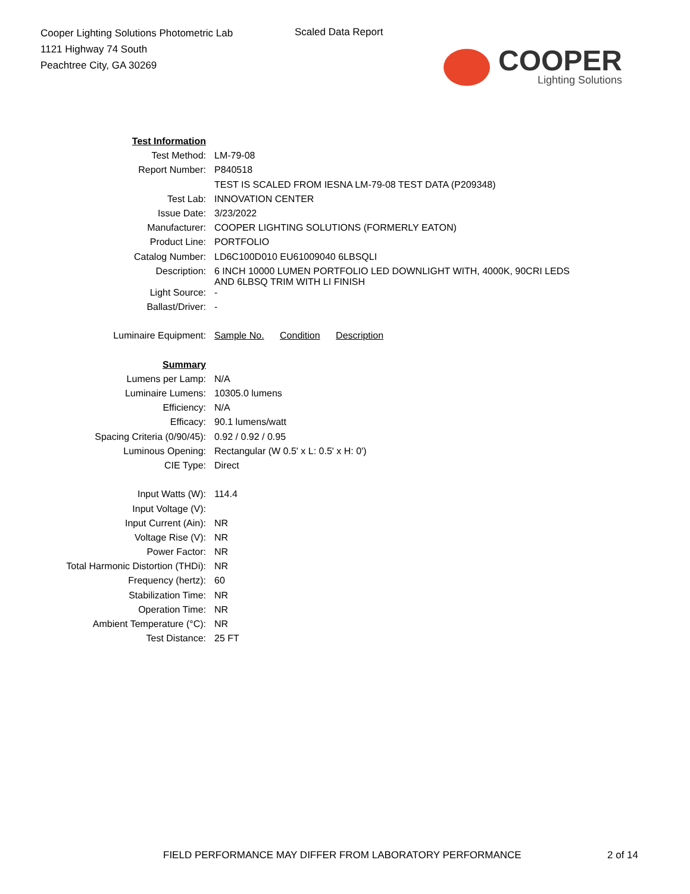Cooper Lighting Solutions Photometric Lab
1121 Highway 74 South
Peachtree City, GA 30269
Scaled Data Report
COOPER
Lighting Solutions
| Test Information | |
| Test Method: | LM-79-08 |
| Report Number: | P840518 |
| | TEST IS SCALED FROM IESNA LM-79-08 TEST DATA (P209348) |
| Test Lab: | INNOVATION CENTER |
| Issue Date: | 3/23/2022 |
| Manufacturer: | COOPER LIGHTING SOLUTIONS (FORMERLY EATON) |
| Product Line: | PORTFOLIO |
| Catalog Number: | LD6C100D010 EU61009040 6LBSQLI |
| Description: | 6 INCH 10000 LUMEN PORTFOLIO LED DOWNLIGHT WITH, 4000K, 90CRI LEDS AND 6LBSQ TRIM WITH LI FINISH |
| Light Source: | - |
| Ballast/Driver: | - |
| Luminaire Equipment: | Sample No. Condition Description |
| Summary | |
| Lumens per Lamp: | N/A |
| Luminaire Lumens: | 10305.0 lumens |
| Efficiency: | N/A |
| Efficacy: | 90.1 lumens/watt |
| Spacing Criteria (0/90/45): | 0.92 / 0.92 / 0.95 |
| Luminous Opening: | Rectangular (W 0.5' x L: 0.5' x H: 0') |
| CIE Type: | Direct |
| Input Watts (W): | 114.4 |
| Input Voltage (V): | |
| Input Current (Ain): | NR |
| Voltage Rise (V): | NR |
| Power Factor: | NR |
| Total Harmonic Distortion (THDi): | NR |
| Frequency (hertz): | 60 |
| Stabilization Time: | NR |
| Operation Time: | NR |
| Ambient Temperature (°C): | NR |
| Test Distance: | 25 FT |
FIELD PERFORMANCE MAY DIFFER FROM LABORATORY PERFORMANCE
2 of 14